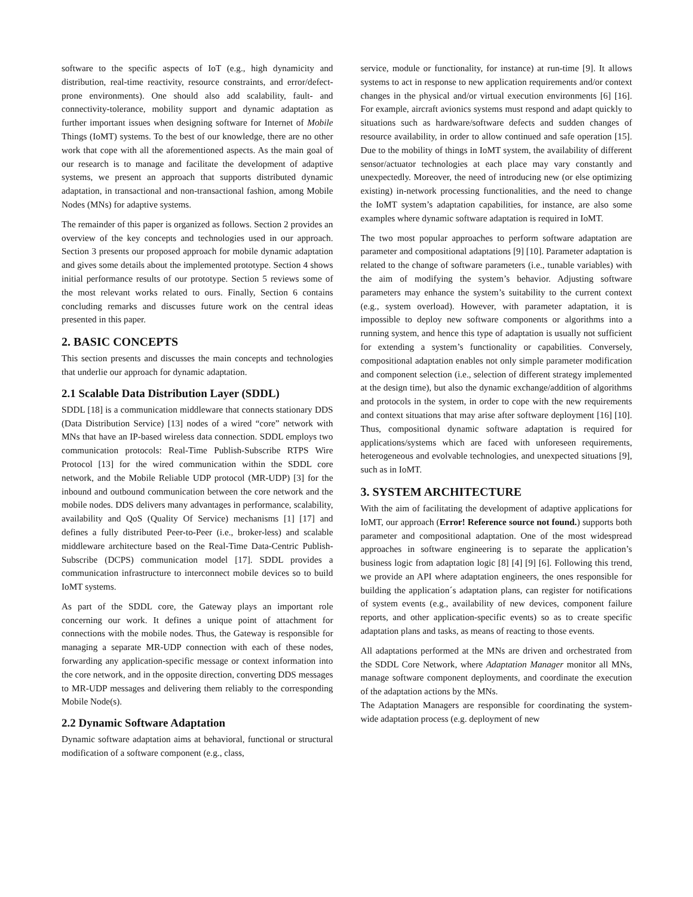software to the specific aspects of IoT (e.g., high dynamicity and distribution, real-time reactivity, resource constraints, and error/defect-prone environments). One should also add scalability, fault- and connectivity-tolerance, mobility support and dynamic adaptation as further important issues when designing software for Internet of Mobile Things (IoMT) systems. To the best of our knowledge, there are no other work that cope with all the aforementioned aspects. As the main goal of our research is to manage and facilitate the development of adaptive systems, we present an approach that supports distributed dynamic adaptation, in transactional and non-transactional fashion, among Mobile Nodes (MNs) for adaptive systems.
The remainder of this paper is organized as follows. Section 2 provides an overview of the key concepts and technologies used in our approach. Section 3 presents our proposed approach for mobile dynamic adaptation and gives some details about the implemented prototype. Section 4 shows initial performance results of our prototype. Section 5 reviews some of the most relevant works related to ours. Finally, Section 6 contains concluding remarks and discusses future work on the central ideas presented in this paper.
2. BASIC CONCEPTS
This section presents and discusses the main concepts and technologies that underlie our approach for dynamic adaptation.
2.1 Scalable Data Distribution Layer (SDDL)
SDDL [18] is a communication middleware that connects stationary DDS (Data Distribution Service) [13] nodes of a wired “core” network with MNs that have an IP-based wireless data connection. SDDL employs two communication protocols: Real-Time Publish-Subscribe RTPS Wire Protocol [13] for the wired communication within the SDDL core network, and the Mobile Reliable UDP protocol (MR-UDP) [3] for the inbound and outbound communication between the core network and the mobile nodes. DDS delivers many advantages in performance, scalability, availability and QoS (Quality Of Service) mechanisms [1] [17] and defines a fully distributed Peer-to-Peer (i.e., broker-less) and scalable middleware architecture based on the Real-Time Data-Centric Publish-Subscribe (DCPS) communication model [17]. SDDL provides a communication infrastructure to interconnect mobile devices so to build IoMT systems.
As part of the SDDL core, the Gateway plays an important role concerning our work. It defines a unique point of attachment for connections with the mobile nodes. Thus, the Gateway is responsible for managing a separate MR-UDP connection with each of these nodes, forwarding any application-specific message or context information into the core network, and in the opposite direction, converting DDS messages to MR-UDP messages and delivering them reliably to the corresponding Mobile Node(s).
2.2 Dynamic Software Adaptation
Dynamic software adaptation aims at behavioral, functional or structural modification of a software component (e.g., class,
service, module or functionality, for instance) at run-time [9]. It allows systems to act in response to new application requirements and/or context changes in the physical and/or virtual execution environments [6] [16]. For example, aircraft avionics systems must respond and adapt quickly to situations such as hardware/software defects and sudden changes of resource availability, in order to allow continued and safe operation [15]. Due to the mobility of things in IoMT system, the availability of different sensor/actuator technologies at each place may vary constantly and unexpectedly. Moreover, the need of introducing new (or else optimizing existing) in-network processing functionalities, and the need to change the IoMT system’s adaptation capabilities, for instance, are also some examples where dynamic software adaptation is required in IoMT.
The two most popular approaches to perform software adaptation are parameter and compositional adaptations [9] [10]. Parameter adaptation is related to the change of software parameters (i.e., tunable variables) with the aim of modifying the system’s behavior. Adjusting software parameters may enhance the system’s suitability to the current context (e.g., system overload). However, with parameter adaptation, it is impossible to deploy new software components or algorithms into a running system, and hence this type of adaptation is usually not sufficient for extending a system’s functionality or capabilities. Conversely, compositional adaptation enables not only simple parameter modification and component selection (i.e., selection of different strategy implemented at the design time), but also the dynamic exchange/addition of algorithms and protocols in the system, in order to cope with the new requirements and context situations that may arise after software deployment [16] [10]. Thus, compositional dynamic software adaptation is required for applications/systems which are faced with unforeseen requirements, heterogeneous and evolvable technologies, and unexpected situations [9], such as in IoMT.
3. SYSTEM ARCHITECTURE
With the aim of facilitating the development of adaptive applications for IoMT, our approach (Error! Reference source not found.) supports both parameter and compositional adaptation. One of the most widespread approaches in software engineering is to separate the application’s business logic from adaptation logic [8] [4] [9] [6]. Following this trend, we provide an API where adaptation engineers, the ones responsible for building the application´s adaptation plans, can register for notifications of system events (e.g., availability of new devices, component failure reports, and other application-specific events) so as to create specific adaptation plans and tasks, as means of reacting to those events.
All adaptations performed at the MNs are driven and orchestrated from the SDDL Core Network, where Adaptation Manager monitor all MNs, manage software component deployments, and coordinate the execution of the adaptation actions by the MNs.
The Adaptation Managers are responsible for coordinating the system-wide adaptation process (e.g. deployment of new